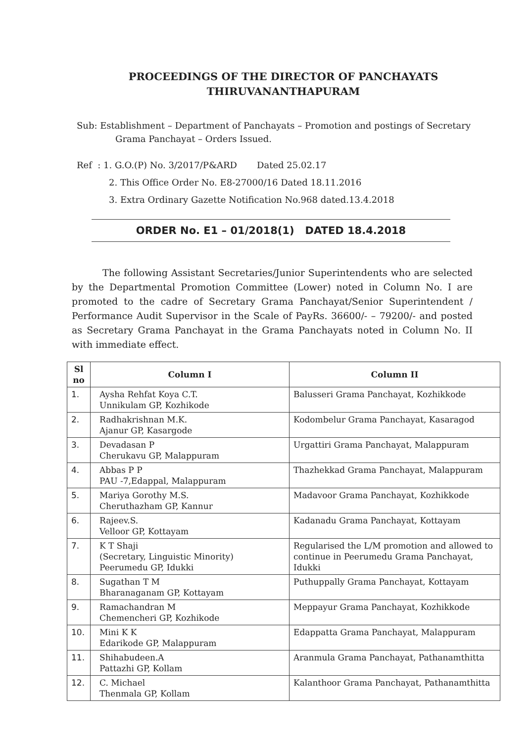PROCEEDINGS OF THE DIRECTOR OF PANCHAYATS
THIRUVANANTHAPURAM
Sub: Establishment – Department of Panchayats – Promotion and postings of Secretary Grama Panchayat – Orders Issued.
Ref : 1. G.O.(P) No. 3/2017/P&ARD Dated 25.02.17
2. This Office Order No. E8-27000/16 Dated 18.11.2016
3. Extra Ordinary Gazette Notification No.968 dated.13.4.2018
ORDER No. E1 – 01/2018(1) DATED 18.4.2018
The following Assistant Secretaries/Junior Superintendents who are selected by the Departmental Promotion Committee (Lower) noted in Column No. I are promoted to the cadre of Secretary Grama Panchayat/Senior Superintendent / Performance Audit Supervisor in the Scale of PayRs. 36600/- – 79200/- and posted as Secretary Grama Panchayat in the Grama Panchayats noted in Column No. II with immediate effect.
| Sl no | Column I | Column II |
| --- | --- | --- |
| 1. | Aysha Rehfat Koya C.T. Unnikulam GP, Kozhikode | Balusseri Grama Panchayat, Kozhikkode |
| 2. | Radhakrishnan M.K. Ajanur GP, Kasargode | Kodombelur Grama Panchayat, Kasaragod |
| 3. | Devadasan P Cherukavu GP, Malappuram | Urgattiri Grama Panchayat, Malappuram |
| 4. | Abbas P P PAU -7,Edappal, Malappuram | Thazhekkad Grama Panchayat, Malappuram |
| 5. | Mariya Gorothy M.S. Cheruthazham GP, Kannur | Madavoor Grama Panchayat, Kozhikkode |
| 6. | Rajeev.S. Velloor GP, Kottayam | Kadanadu Grama Panchayat, Kottayam |
| 7. | K T Shaji (Secretary, Linguistic Minority) Peerumedu GP, Idukki | Regularised the L/M promotion and allowed to continue in Peerumedu Grama Panchayat, Idukki |
| 8. | Sugathan T M Bharanaganam GP, Kottayam | Puthuppally Grama Panchayat, Kottayam |
| 9. | Ramachandran M Chemencheri GP, Kozhikode | Meppayur Grama Panchayat, Kozhikkode |
| 10. | Mini K K Edarikode GP, Malappuram | Edappatta Grama Panchayat, Malappuram |
| 11. | Shihabudeen.A Pattazhi GP, Kollam | Aranmula Grama Panchayat, Pathanamthitta |
| 12. | C. Michael Thenmala GP, Kollam | Kalanthoor Grama Panchayat, Pathanamthitta |